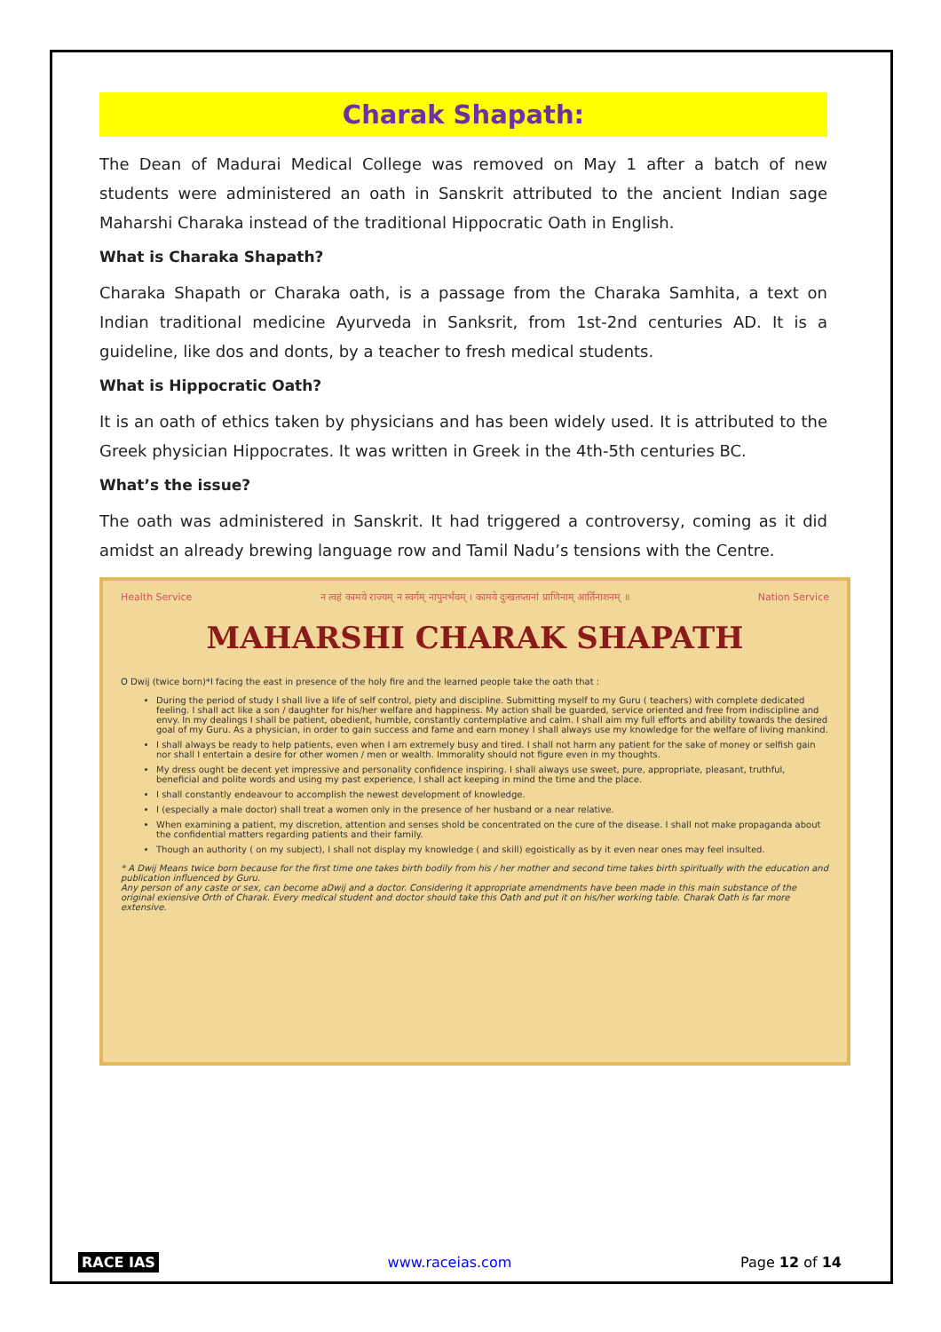Charak Shapath:
The Dean of Madurai Medical College was removed on May 1 after a batch of new students were administered an oath in Sanskrit attributed to the ancient Indian sage Maharshi Charaka instead of the traditional Hippocratic Oath in English.
What is Charaka Shapath?
Charaka Shapath or Charaka oath, is a passage from the Charaka Samhita, a text on Indian traditional medicine Ayurveda in Sanksrit, from 1st-2nd centuries AD. It is a guideline, like dos and donts, by a teacher to fresh medical students.
What is Hippocratic Oath?
It is an oath of ethics taken by physicians and has been widely used. It is attributed to the Greek physician Hippocrates. It was written in Greek in the 4th-5th centuries BC.
What’s the issue?
The oath was administered in Sanskrit. It had triggered a controversy, coming as it did amidst an already brewing language row and Tamil Nadu’s tensions with the Centre.
Health Service न त्वहं कामये राज्यम् न स्वर्गम् नापुनर्भवम् । कामये दुःखतप्तानां प्राणिनाम् आर्तिनाशनम् ॥ Nation Service
MAHARSHI CHARAK SHAPATH
O Dwij (twice born)*I facing the east in presence of the holy fire and the learned people take the oath that :
During the period of study I shall live a life of self control, piety and discipline. Submitting myself to my Guru ( teachers) with complete dedicated feeling. I shall act like a son / daughter for his/her welfare and happiness. My action shall be guarded, service oriented and free from indiscipline and envy. In my dealings I shall be patient, obedient, humble, constantly contemplative and calm. I shall aim my full efforts and ability towards the desired goal of my Guru. As a physician, in order to gain success and fame and earn money I shall always use my knowledge for the welfare of living mankind.
I shall always be ready to help patients, even when I am extremely busy and tired. I shall not harm any patient for the sake of money or selfish gain nor shall I entertain a desire for other women / men or wealth. Immorality should not figure even in my thoughts.
My dress ought be decent yet impressive and personality confidence inspiring. I shall always use sweet, pure, appropriate, pleasant, truthful, beneficial and polite words and using my past experience, I shall act keeping in mind the time and the place.
I shall constantly endeavour to accomplish the newest development of knowledge.
I (especially a male doctor) shall treat a women only in the presence of her husband or a near relative.
When examining a patient, my discretion, attention and senses shold be concentrated on the cure of the disease. I shall not make propaganda about the confidential matters regarding patients and their family.
Though an authority ( on my subject), I shall not display my knowledge ( and skill) egoistically as by it even near ones may feel insulted.
* A Dwij Means twice born because for the first time one takes birth bodily from his / her mother and second time takes birth spiritually with the education and publication influenced by Guru.
Any person of any caste or sex, can become aDwij and a doctor. Considering it appropriate amendments have been made in this main substance of the original exiensive Orth of Charak. Every medical student and doctor should take this Oath and put it on his/her working table. Charak Oath is far more extensive.
RACE IAS www.raceias.com Page 12 of 14